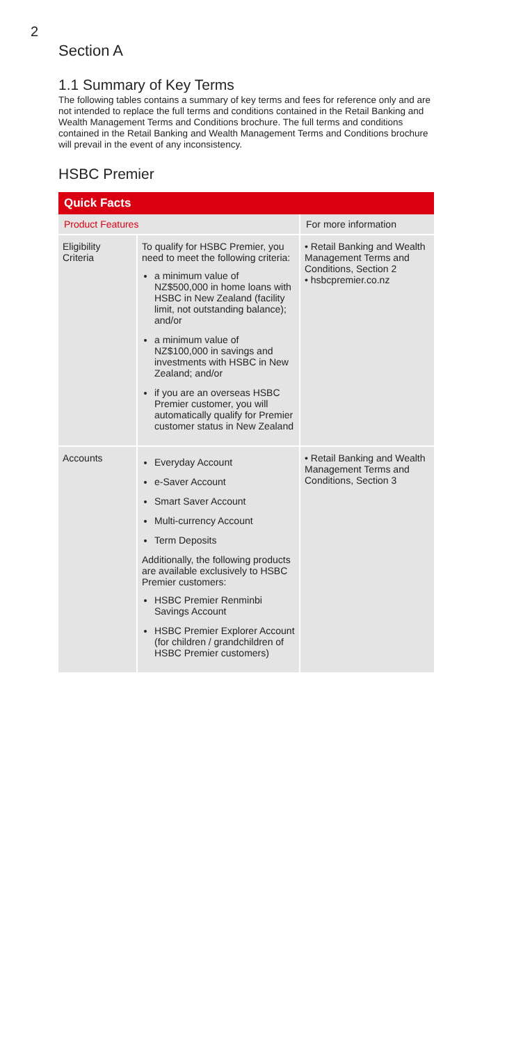2
Section A
1.1 Summary of Key Terms
The following tables contains a summary of key terms and fees for reference only and are not intended to replace the full terms and conditions contained in the Retail Banking and Wealth Management Terms and Conditions brochure. The full terms and conditions contained in the Retail Banking and Wealth Management Terms and Conditions brochure will prevail in the event of any inconsistency.
HSBC Premier
| Quick Facts | | |
| --- | --- | --- |
| Product Features | | For more information |
| Eligibility Criteria | To qualify for HSBC Premier, you need to meet the following criteria: a minimum value of NZ$500,000 in home loans with HSBC in New Zealand (facility limit, not outstanding balance); and/or a minimum value of NZ$100,000 in savings and investments with HSBC in New Zealand; and/or if you are an overseas HSBC Premier customer, you will automatically qualify for Premier customer status in New Zealand | • Retail Banking and Wealth Management Terms and Conditions, Section 2 • hsbcpremier.co.nz |
| Accounts | Everyday Account e-Saver Account Smart Saver Account Multi-currency Account Term Deposits Additionally, the following products are available exclusively to HSBC Premier customers: HSBC Premier Renminbi Savings Account HSBC Premier Explorer Account (for children / grandchildren of HSBC Premier customers) | • Retail Banking and Wealth Management Terms and Conditions, Section 3 |